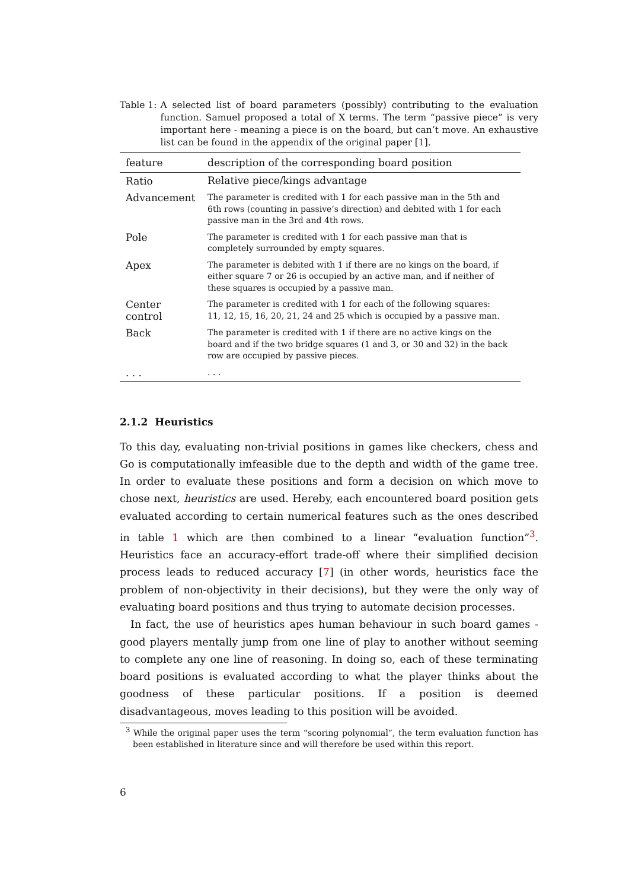Table 1: A selected list of board parameters (possibly) contributing to the evaluation function. Samuel proposed a total of X terms. The term “passive piece” is very important here - meaning a piece is on the board, but can’t move. An exhaustive list can be found in the appendix of the original paper [1].
| feature | description of the corresponding board position |
| --- | --- |
| Ratio | Relative piece/kings advantage |
| Advancement | The parameter is credited with 1 for each passive man in the 5th and 6th rows (counting in passive’s direction) and debited with 1 for each passive man in the 3rd and 4th rows. |
| Pole | The parameter is credited with 1 for each passive man that is completely surrounded by empty squares. |
| Apex | The parameter is debited with 1 if there are no kings on the board, if either square 7 or 26 is occupied by an active man, and if neither of these squares is occupied by a passive man. |
| Center control | The parameter is credited with 1 for each of the following squares: 11, 12, 15, 16, 20, 21, 24 and 25 which is occupied by a passive man. |
| Back | The parameter is credited with 1 if there are no active kings on the board and if the two bridge squares (1 and 3, or 30 and 32) in the back row are occupied by passive pieces. |
| . . . | . . . |
2.1.2 Heuristics
To this day, evaluating non-trivial positions in games like checkers, chess and Go is computationally imfeasible due to the depth and width of the game tree. In order to evaluate these positions and form a decision on which move to chose next, heuristics are used. Hereby, each encountered board position gets evaluated according to certain numerical features such as the ones described in table 1 which are then combined to a linear “evaluation function”<sup>3</sup>. Heuristics face an accuracy-effort trade-off where their simplified decision process leads to reduced accuracy [7] (in other words, heuristics face the problem of non-objectivity in their decisions), but they were the only way of evaluating board positions and thus trying to automate decision processes.
In fact, the use of heuristics apes human behaviour in such board games - good players mentally jump from one line of play to another without seeming to complete any one line of reasoning. In doing so, each of these terminating board positions is evaluated according to what the player thinks about the goodness of these particular positions. If a position is deemed disadvantageous, moves leading to this position will be avoided.
<sup>3</sup> While the original paper uses the term “scoring polynomial”, the term evaluation function has been established in literature since and will therefore be used within this report.
6